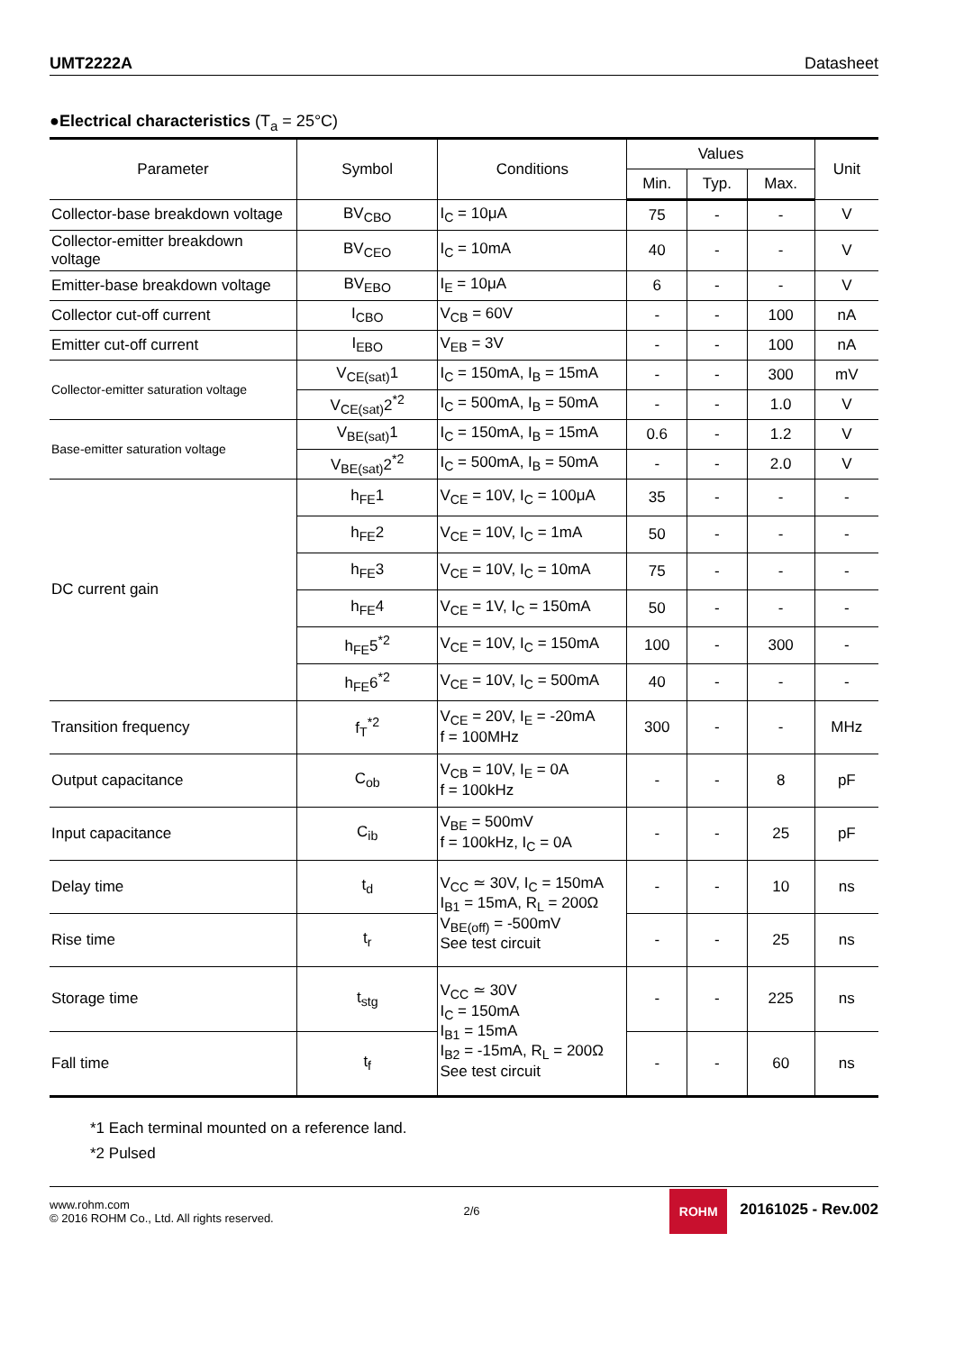UMT2222A Datasheet
●Electrical characteristics (T<sub>a</sub> = 25°C)
| Parameter | Symbol | Conditions | Values | | | Unit |
| --- | --- | --- | --- | --- | --- | --- |
| | | | Min. | Typ. | Max. | |
| Collector-base breakdown voltage | BV<sub>CBO</sub> | I<sub>C</sub> = 10μA | 75 | - | - | V |
| Collector-emitter breakdown voltage | BV<sub>CEO</sub> | I<sub>C</sub> = 10mA | 40 | - | - | V |
| Emitter-base breakdown voltage | BV<sub>EBO</sub> | I<sub>E</sub> = 10μA | 6 | - | - | V |
| Collector cut-off current | I<sub>CBO</sub> | V<sub>CB</sub> = 60V | - | - | 100 | nA |
| Emitter cut-off current | I<sub>EBO</sub> | V<sub>EB</sub> = 3V | - | - | 100 | nA |
| Collector-emitter saturation voltage | V<sub>CE(sat)</sub>1 | I<sub>C</sub> = 150mA, I<sub>B</sub> = 15mA | - | - | 300 | mV |
| | V<sub>CE(sat)</sub>2<sup>*2</sup> | I<sub>C</sub> = 500mA, I<sub>B</sub> = 50mA | - | - | 1.0 | V |
| Base-emitter saturation voltage | V<sub>BE(sat)</sub>1 | I<sub>C</sub> = 150mA, I<sub>B</sub> = 15mA | 0.6 | - | 1.2 | V |
| | V<sub>BE(sat)</sub>2<sup>*2</sup> | I<sub>C</sub> = 500mA, I<sub>B</sub> = 50mA | - | - | 2.0 | V |
| DC current gain | h<sub>FE</sub>1 | V<sub>CE</sub> = 10V, I<sub>C</sub> = 100μA | 35 | - | - | - |
| | h<sub>FE</sub>2 | V<sub>CE</sub> = 10V, I<sub>C</sub> = 1mA | 50 | - | - | - |
| | h<sub>FE</sub>3 | V<sub>CE</sub> = 10V, I<sub>C</sub> = 10mA | 75 | - | - | - |
| | h<sub>FE</sub>4 | V<sub>CE</sub> = 1V, I<sub>C</sub> = 150mA | 50 | - | - | - |
| | h<sub>FE</sub>5<sup>*2</sup> | V<sub>CE</sub> = 10V, I<sub>C</sub> = 150mA | 100 | - | 300 | - |
| | h<sub>FE</sub>6<sup>*2</sup> | V<sub>CE</sub> = 10V, I<sub>C</sub> = 500mA | 40 | - | - | - |
| Transition frequency | f<sub>T</sub><sup>*2</sup> | V<sub>CE</sub> = 20V, I<sub>E</sub> = -20mA f = 100MHz | 300 | - | - | MHz |
| Output capacitance | C<sub>ob</sub> | V<sub>CB</sub> = 10V, I<sub>E</sub> = 0A f = 100kHz | - | - | 8 | pF |
| Input capacitance | C<sub>ib</sub> | V<sub>BE</sub> = 500mV f = 100kHz, I<sub>C</sub> = 0A | - | - | 25 | pF |
| Delay time | t<sub>d</sub> | V<sub>CC</sub> ≃ 30V, I<sub>C</sub> = 150mA I<sub>B1</sub> = 15mA, R<sub>L</sub> = 200Ω V<sub>BE(off)</sub> = -500mV See test circuit | - | - | 10 | ns |
| Rise time | t<sub>r</sub> | | - | - | 25 | ns |
| Storage time | t<sub>stg</sub> | V<sub>CC</sub> ≃ 30V I<sub>C</sub> = 150mA I<sub>B1</sub> = 15mA I<sub>B2</sub> = -15mA, R<sub>L</sub> = 200Ω See test circuit | - | - | 225 | ns |
| Fall time | t<sub>f</sub> | | - | - | 60 | ns |
*1 Each terminal mounted on a reference land.
*2 Pulsed
www.rohm.com
© 2016 ROHM Co., Ltd. All rights reserved.
2/6
ROHM 20161025 - Rev.002